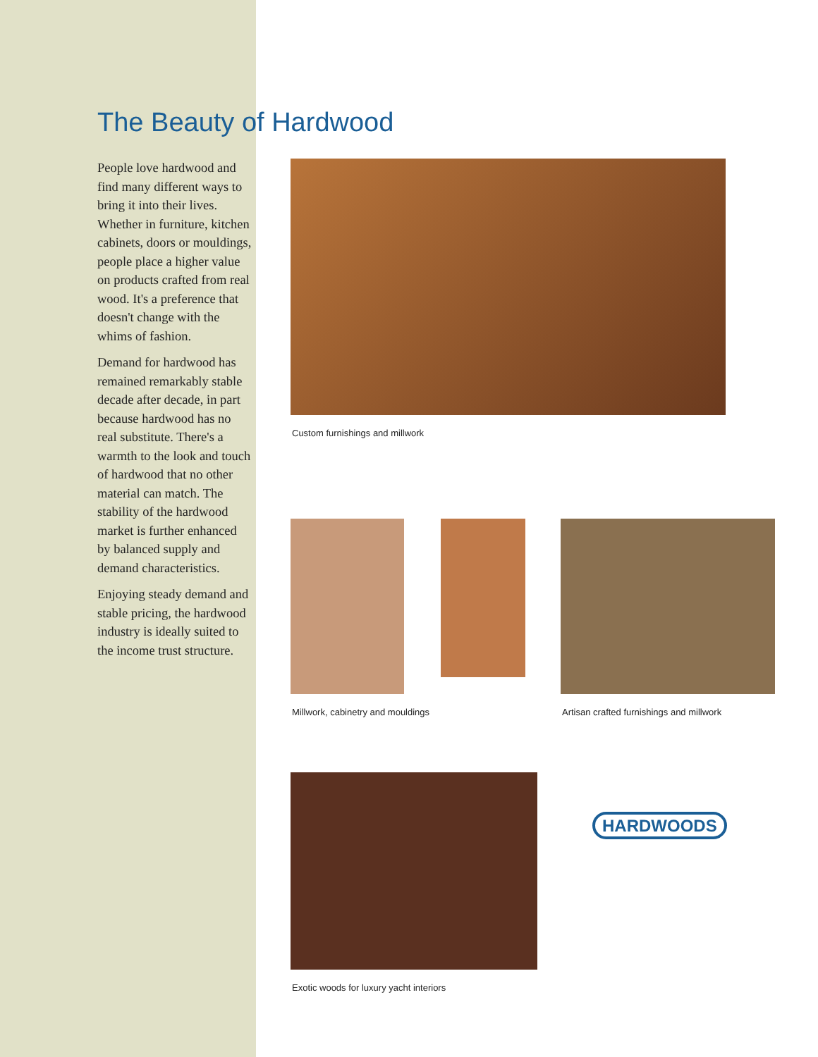The Beauty of Hardwood
People love hardwood and find many different ways to bring it into their lives. Whether in furniture, kitchen cabinets, doors or mouldings, people place a higher value on products crafted from real wood. It's a preference that doesn't change with the whims of fashion.
Demand for hardwood has remained remarkably stable decade after decade, in part because hardwood has no real substitute. There's a warmth to the look and touch of hardwood that no other material can match. The stability of the hardwood market is further enhanced by balanced supply and demand characteristics.
Enjoying steady demand and stable pricing, the hardwood industry is ideally suited to the income trust structure.
Custom furnishings and millwork
Millwork, cabinetry and mouldings
Artisan crafted furnishings and millwork
Exotic woods for luxury yacht interiors
HARDWOODS